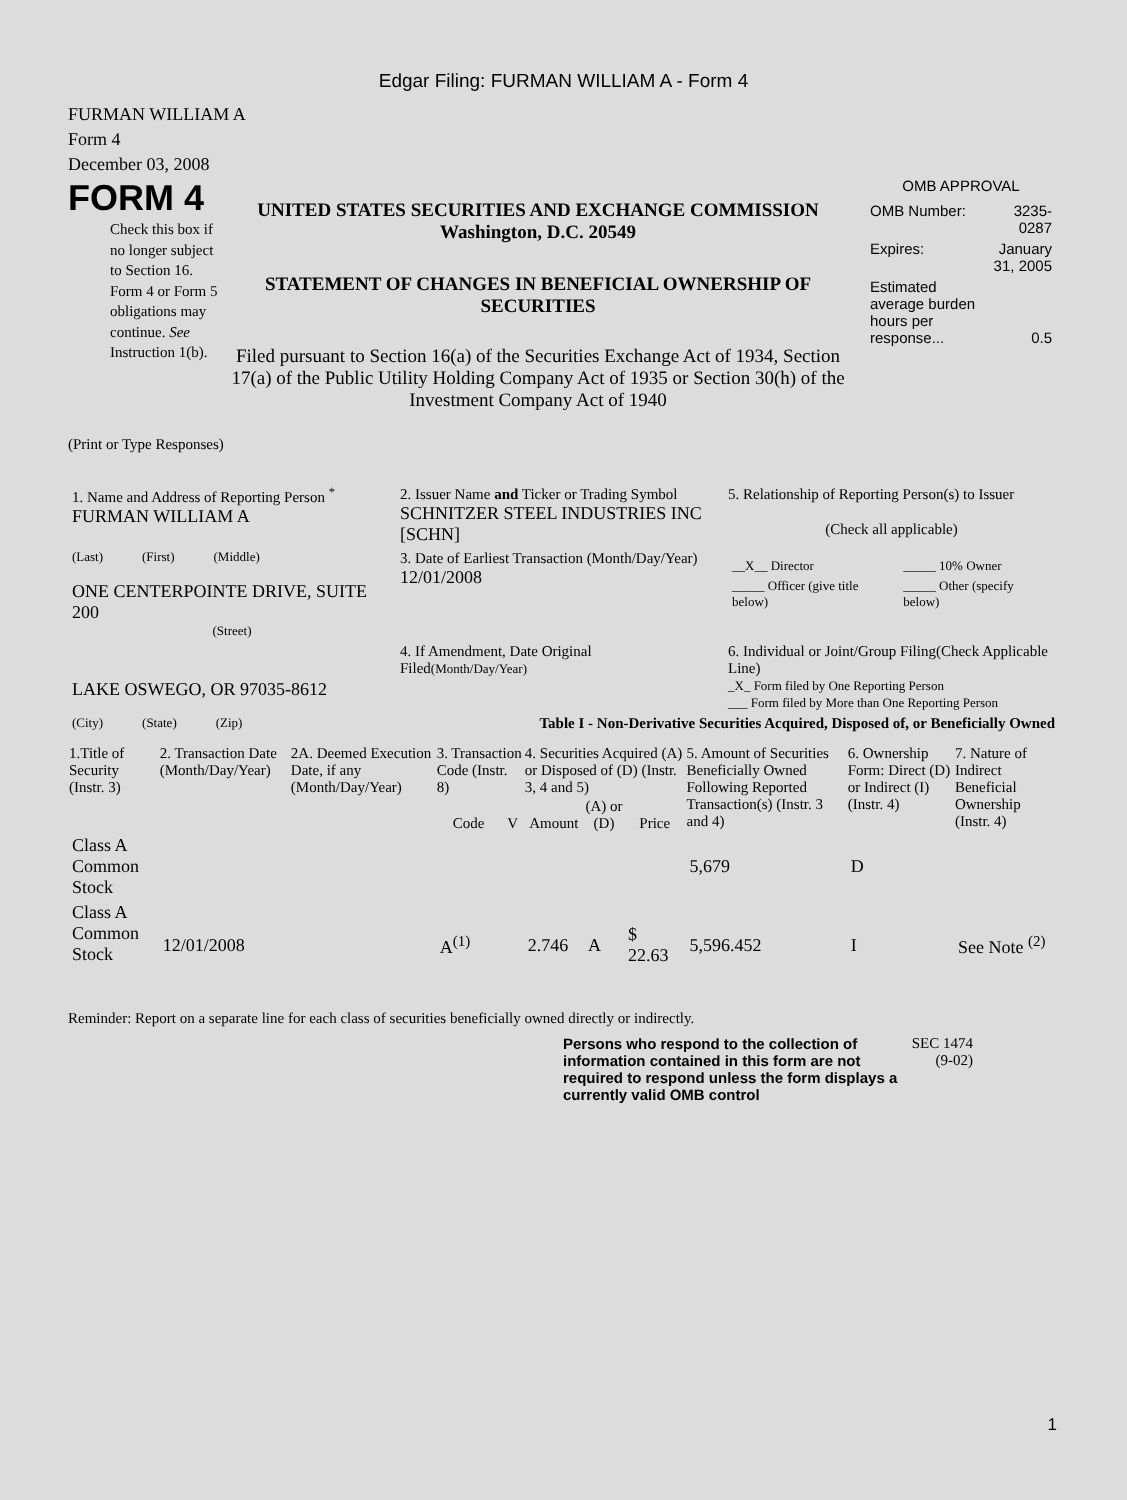Edgar Filing: FURMAN WILLIAM A - Form 4
FURMAN WILLIAM A
Form 4
December 03, 2008
FORM 4
Check this box if no longer subject to Section 16. Form 4 or Form 5 obligations may continue. See Instruction 1(b).
UNITED STATES SECURITIES AND EXCHANGE COMMISSION
Washington, D.C. 20549
STATEMENT OF CHANGES IN BENEFICIAL OWNERSHIP OF SECURITIES
Filed pursuant to Section 16(a) of the Securities Exchange Act of 1934, Section 17(a) of the Public Utility Holding Company Act of 1935 or Section 30(h) of the Investment Company Act of 1940
OMB APPROVAL
| OMB Number: | 3235-0287 |
| Expires: | January 31, 2005 |
| Estimated average burden hours per response... | 0.5 |
(Print or Type Responses)
| 1. Name and Address of Reporting Person <sup>*</sup> FURMAN WILLIAM A | 2. Issuer Name and Ticker or Trading Symbol SCHNITZER STEEL INDUSTRIES INC [SCHN] | 5. Relationship of Reporting Person(s) to Issuer (Check all applicable) / __X__ Director / _____ 10% Owner / / _____ Officer (give title below) / _____ Other (specify below) / |
| (Last) (First) (Middle) ONE CENTERPOINTE DRIVE, SUITE 200 (Street) | 3. Date of Earliest Transaction (Month/Day/Year) 12/01/2008 | |
| LAKE OSWEGO, OR 97035-8612 | 4. If Amendment, Date Original Filed (Month/Day/Year) | 6. Individual or Joint/Group Filing(Check Applicable Line) _X_ Form filed by One Reporting Person ___ Form filed by More than One Reporting Person |
| (City) (State) (Zip) | Table I - Non-Derivative Securities Acquired, Disposed of, or Beneficially Owned | |
| 1.Title of Security (Instr. 3) | 2. Transaction Date (Month/Day/Year) | 2A. Deemed Execution Date, if any (Month/Day/Year) | 3. Transaction Code (Instr. 8) | | 4. Securities Acquired (A) or Disposed of (D) (Instr. 3, 4 and 5) | | | 5. Amount of Securities Beneficially Owned Following Reported Transaction(s) (Instr. 3 and 4) | 6. Ownership Form: Direct (D) or Indirect (I) (Instr. 4) | 7. Nature of Indirect Beneficial Ownership (Instr. 4) |
| --- | --- | --- | --- | --- | --- | --- | --- | --- | --- | --- |
| | | | Code | V | Amount | (A) or (D) | Price | | | |
| Class A Common Stock | | | | | | | | 5,679 | D | |
| Class A Common Stock | 12/01/2008 | | A<sup>(1)</sup> | | 2.746 | A | $ 22.63 | 5,596.452 | I | See Note <sup>(2)</sup> |
Reminder: Report on a separate line for each class of securities beneficially owned directly or indirectly.
Persons who respond to the collection of information contained in this form are not required to respond unless the form displays a currently valid OMB control
SEC 1474 (9-02)
1